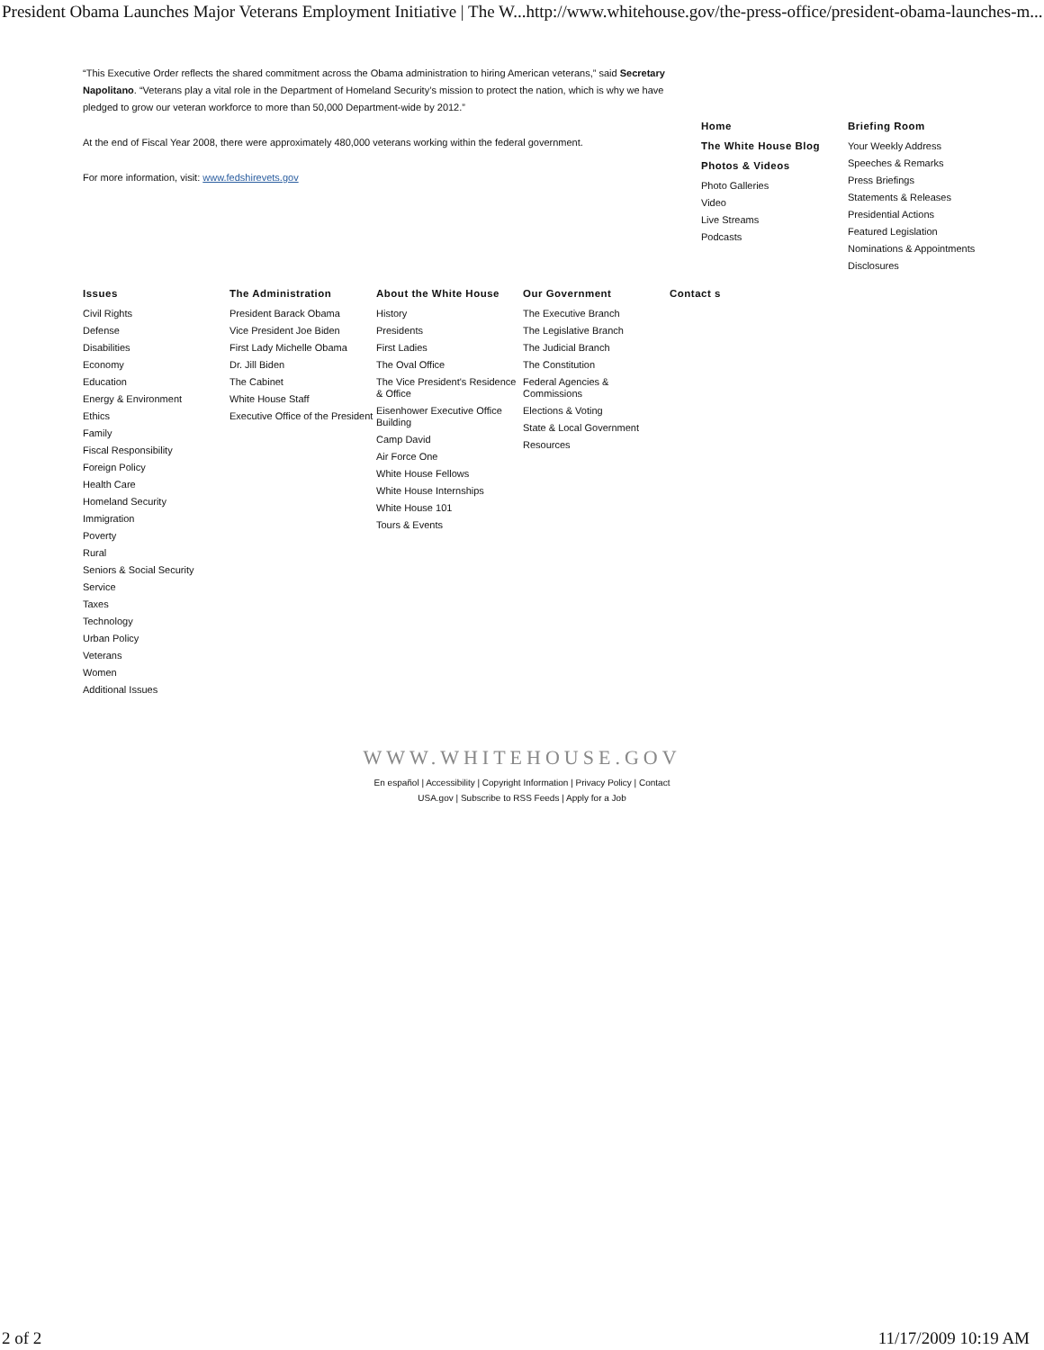President Obama Launches Major Veterans Employment Initiative | The W... http://www.whitehouse.gov/the-press-office/president-obama-launches-m...
“This Executive Order reflects the shared commitment across the Obama administration to hiring American veterans,” said Secretary Napolitano. “Veterans play a vital role in the Department of Homeland Security’s mission to protect the nation, which is why we have pledged to grow our veteran workforce to more than 50,000 Department-wide by 2012.”
At the end of Fiscal Year 2008, there were approximately 480,000 veterans working within the federal government.
For more information, visit: www.fedshirevets.gov
Home
The White House Blog
Photos & Videos
Photo Galleries
Video
Live Streams
Podcasts
Briefing Room
Your Weekly Address
Speeches & Remarks
Press Briefings
Statements & Releases
Presidential Actions
Featured Legislation
Nominations & Appointments
Disclosures
Issues
Civil Rights
Defense
Disabilities
Economy
Education
Energy & Environment
Ethics
Family
Fiscal Responsibility
Foreign Policy
Health Care
Homeland Security
Immigration
Poverty
Rural
Seniors & Social Security
Service
Taxes
Technology
Urban Policy
Veterans
Women
Additional Issues
The Administration
President Barack Obama
Vice President Joe Biden
First Lady Michelle Obama
Dr. Jill Biden
The Cabinet
White House Staff
Executive Office of the President
About the White House
History
Presidents
First Ladies
The Oval Office
The Vice President's Residence & Office
Eisenhower Executive Office Building
Camp David
Air Force One
White House Fellows
White House Internships
White House 101
Tours & Events
Our Government
The Executive Branch
The Legislative Branch
The Judicial Branch
The Constitution
Federal Agencies & Commissions
Elections & Voting
State & Local Government
Resources
Contact s
WWW.WHITEHOUSE.GOV
En español | Accessibility | Copyright Information | Privacy Policy | Contact
USA.gov | Subscribe to RSS Feeds | Apply for a Job
2 of 2 11/17/2009 10:19 AM